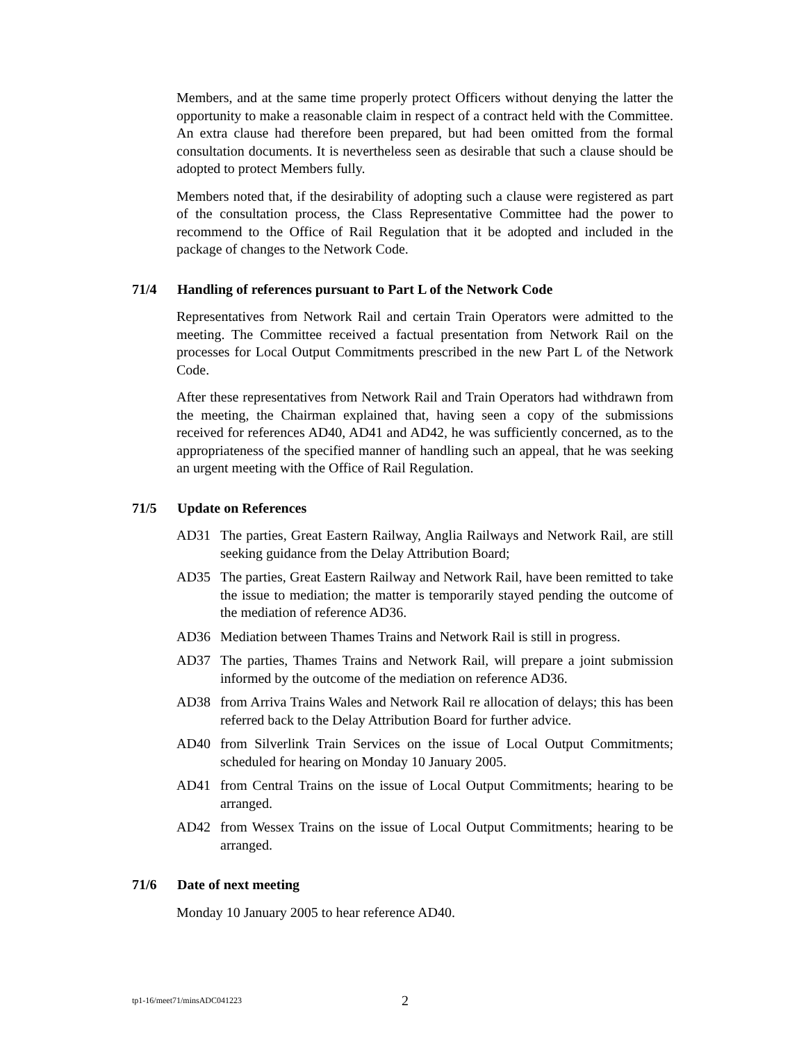Members, and at the same time properly protect Officers without denying the latter the opportunity to make a reasonable claim in respect of a contract held with the Committee. An extra clause had therefore been prepared, but had been omitted from the formal consultation documents. It is nevertheless seen as desirable that such a clause should be adopted to protect Members fully.
Members noted that, if the desirability of adopting such a clause were registered as part of the consultation process, the Class Representative Committee had the power to recommend to the Office of Rail Regulation that it be adopted and included in the package of changes to the Network Code.
71/4 Handling of references pursuant to Part L of the Network Code
Representatives from Network Rail and certain Train Operators were admitted to the meeting. The Committee received a factual presentation from Network Rail on the processes for Local Output Commitments prescribed in the new Part L of the Network Code.
After these representatives from Network Rail and Train Operators had withdrawn from the meeting, the Chairman explained that, having seen a copy of the submissions received for references AD40, AD41 and AD42, he was sufficiently concerned, as to the appropriateness of the specified manner of handling such an appeal, that he was seeking an urgent meeting with the Office of Rail Regulation.
71/5 Update on References
AD31 The parties, Great Eastern Railway, Anglia Railways and Network Rail, are still seeking guidance from the Delay Attribution Board;
AD35 The parties, Great Eastern Railway and Network Rail, have been remitted to take the issue to mediation; the matter is temporarily stayed pending the outcome of the mediation of reference AD36.
AD36 Mediation between Thames Trains and Network Rail is still in progress.
AD37 The parties, Thames Trains and Network Rail, will prepare a joint submission informed by the outcome of the mediation on reference AD36.
AD38 from Arriva Trains Wales and Network Rail re allocation of delays; this has been referred back to the Delay Attribution Board for further advice.
AD40 from Silverlink Train Services on the issue of Local Output Commitments; scheduled for hearing on Monday 10 January 2005.
AD41 from Central Trains on the issue of Local Output Commitments; hearing to be arranged.
AD42 from Wessex Trains on the issue of Local Output Commitments; hearing to be arranged.
71/6 Date of next meeting
Monday 10 January 2005 to hear reference AD40.
tp1-16/meet71/minsADC041223 2